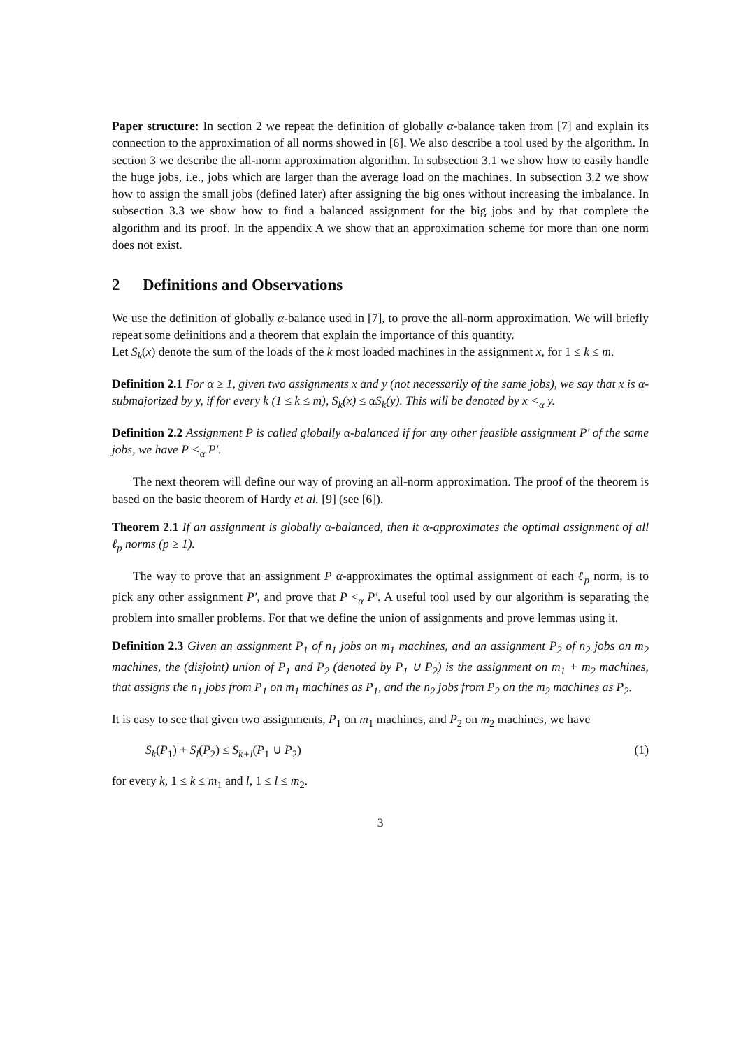Paper structure: In section 2 we repeat the definition of globally α-balance taken from [7] and explain its connection to the approximation of all norms showed in [6]. We also describe a tool used by the algorithm. In section 3 we describe the all-norm approximation algorithm. In subsection 3.1 we show how to easily handle the huge jobs, i.e., jobs which are larger than the average load on the machines. In subsection 3.2 we show how to assign the small jobs (defined later) after assigning the big ones without increasing the imbalance. In subsection 3.3 we show how to find a balanced assignment for the big jobs and by that complete the algorithm and its proof. In the appendix A we show that an approximation scheme for more than one norm does not exist.
2 Definitions and Observations
We use the definition of globally α-balance used in [7], to prove the all-norm approximation. We will briefly repeat some definitions and a theorem that explain the importance of this quantity.
Let S<sub>k</sub>(x) denote the sum of the loads of the k most loaded machines in the assignment x, for 1 ≤ k ≤ m.
Definition 2.1 For α ≥ 1, given two assignments x and y (not necessarily of the same jobs), we say that x is α-submajorized by y, if for every k (1 ≤ k ≤ m), S<sub>k</sub>(x) ≤ αS<sub>k</sub>(y). This will be denoted by x <<sub>α</sub> y.
Definition 2.2 Assignment P is called globally α-balanced if for any other feasible assignment P′ of the same jobs, we have P <<sub>α</sub> P′.
The next theorem will define our way of proving an all-norm approximation. The proof of the theorem is based on the basic theorem of Hardy et al. [9] (see [6]).
Theorem 2.1 If an assignment is globally α-balanced, then it α-approximates the optimal assignment of all ℓ<sub>p</sub> norms (p ≥ 1).
The way to prove that an assignment P α-approximates the optimal assignment of each ℓ<sub>p</sub> norm, is to pick any other assignment P′, and prove that P <<sub>α</sub> P′. A useful tool used by our algorithm is separating the problem into smaller problems. For that we define the union of assignments and prove lemmas using it.
Definition 2.3 Given an assignment P<sub>1</sub> of n<sub>1</sub> jobs on m<sub>1</sub> machines, and an assignment P<sub>2</sub> of n<sub>2</sub> jobs on m<sub>2</sub> machines, the (disjoint) union of P<sub>1</sub> and P<sub>2</sub> (denoted by P<sub>1</sub> ∪ P<sub>2</sub>) is the assignment on m<sub>1</sub> + m<sub>2</sub> machines, that assigns the n<sub>1</sub> jobs from P<sub>1</sub> on m<sub>1</sub> machines as P<sub>1</sub>, and the n<sub>2</sub> jobs from P<sub>2</sub> on the m<sub>2</sub> machines as P<sub>2</sub>.
It is easy to see that given two assignments, P<sub>1</sub> on m<sub>1</sub> machines, and P<sub>2</sub> on m<sub>2</sub> machines, we have
S<sub>k</sub>(P<sub>1</sub>) + S<sub>l</sub>(P<sub>2</sub>) ≤ S<sub>k+l</sub>(P<sub>1</sub> ∪ P<sub>2</sub>) (1)
for every k, 1 ≤ k ≤ m<sub>1</sub> and l, 1 ≤ l ≤ m<sub>2</sub>.
3